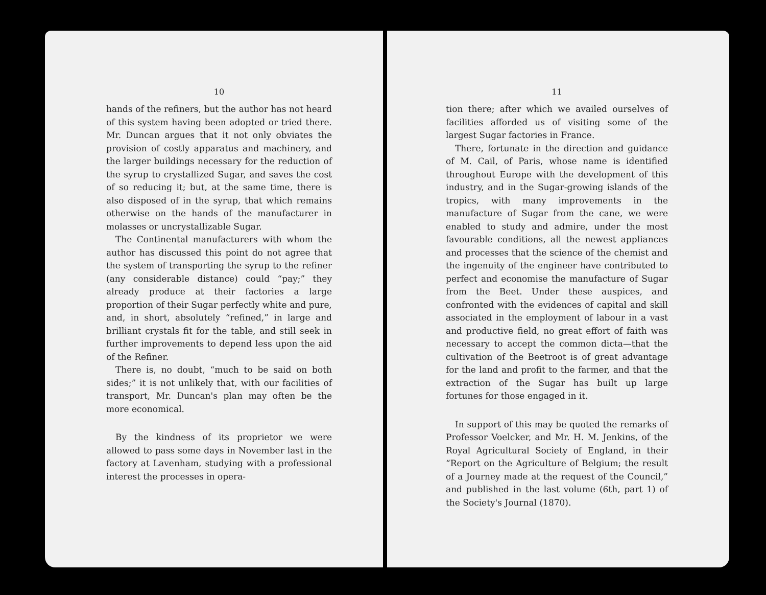10
hands of the refiners, but the author has not heard of this system having been adopted or tried there. Mr. Duncan argues that it not only obviates the provision of costly apparatus and machinery, and the larger buildings necessary for the reduction of the syrup to crystallized Sugar, and saves the cost of so reducing it; but, at the same time, there is also disposed of in the syrup, that which remains otherwise on the hands of the manufacturer in molasses or uncrystallizable Sugar.
The Continental manufacturers with whom the author has discussed this point do not agree that the system of transporting the syrup to the refiner (any considerable distance) could “pay;” they already produce at their factories a large proportion of their Sugar perfectly white and pure, and, in short, absolutely “refined,” in large and brilliant crystals fit for the table, and still seek in further improvements to depend less upon the aid of the Refiner.
There is, no doubt, “much to be said on both sides;” it is not unlikely that, with our facilities of transport, Mr. Duncan's plan may often be the more economical.
By the kindness of its proprietor we were allowed to pass some days in November last in the factory at Lavenham, studying with a professional interest the processes in opera-
11
tion there; after which we availed ourselves of facilities afforded us of visiting some of the largest Sugar factories in France.
There, fortunate in the direction and guidance of M. Cail, of Paris, whose name is identified throughout Europe with the development of this industry, and in the Sugar-growing islands of the tropics, with many improvements in the manufacture of Sugar from the cane, we were enabled to study and admire, under the most favourable conditions, all the newest appliances and processes that the science of the chemist and the ingenuity of the engineer have contributed to perfect and economise the manufacture of Sugar from the Beet. Under these auspices, and confronted with the evidences of capital and skill associated in the employment of labour in a vast and productive field, no great effort of faith was necessary to accept the common dicta—that the cultivation of the Beetroot is of great advantage for the land and profit to the farmer, and that the extraction of the Sugar has built up large fortunes for those engaged in it.
In support of this may be quoted the remarks of Professor Voelcker, and Mr. H. M. Jenkins, of the Royal Agricultural Society of England, in their “Report on the Agriculture of Belgium; the result of a Journey made at the request of the Council,” and published in the last volume (6th, part 1) of the Society's Journal (1870).